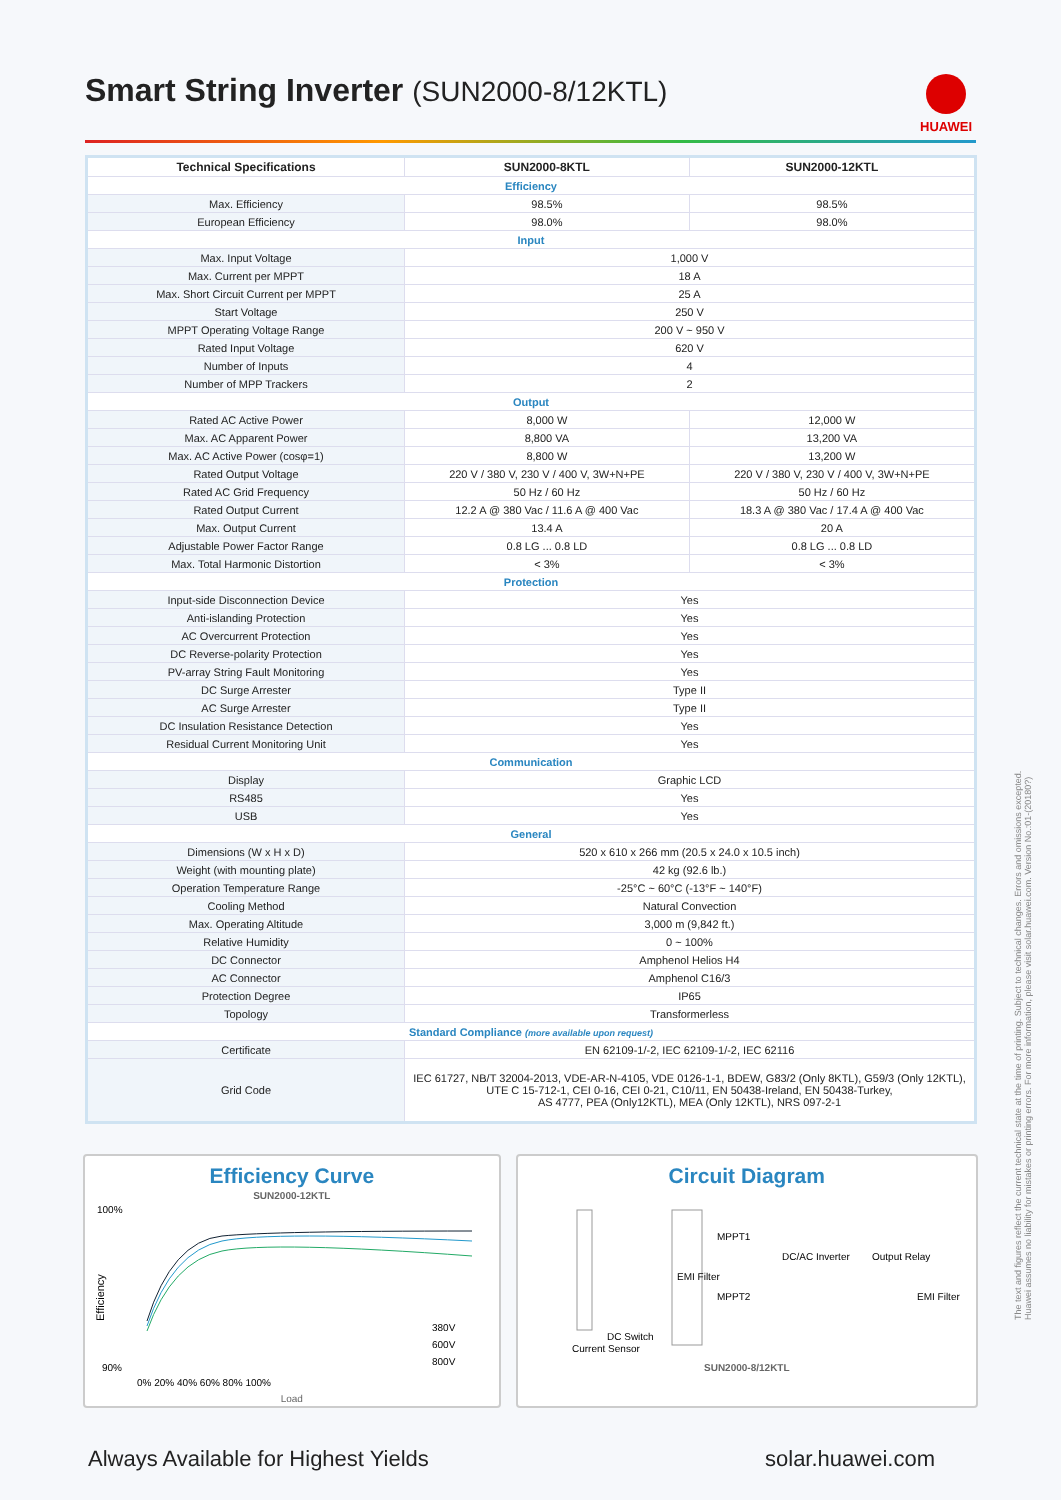Smart String Inverter (SUN2000-8/12KTL)
HUAWEI
| Technical Specifications | SUN2000-8KTL | SUN2000-12KTL |
| --- | --- | --- |
| Efficiency | | |
| Max. Efficiency | 98.5% | 98.5% |
| European Efficiency | 98.0% | 98.0% |
| Input | | |
| Max. Input Voltage | 1,000 V | |
| Max. Current per MPPT | 18 A | |
| Max. Short Circuit Current per MPPT | 25 A | |
| Start Voltage | 250 V | |
| MPPT Operating Voltage Range | 200 V ~ 950 V | |
| Rated Input Voltage | 620 V | |
| Number of Inputs | 4 | |
| Number of MPP Trackers | 2 | |
| Output | | |
| Rated AC Active Power | 8,000 W | 12,000 W |
| Max. AC Apparent Power | 8,800 VA | 13,200 VA |
| Max. AC Active Power (cosφ=1) | 8,800 W | 13,200 W |
| Rated Output Voltage | 220 V / 380 V, 230 V / 400 V, 3W+N+PE | 220 V / 380 V, 230 V / 400 V, 3W+N+PE |
| Rated AC Grid Frequency | 50 Hz / 60 Hz | 50 Hz / 60 Hz |
| Rated Output Current | 12.2 A @ 380 Vac / 11.6 A @ 400 Vac | 18.3 A @ 380 Vac / 17.4 A @ 400 Vac |
| Max. Output Current | 13.4 A | 20 A |
| Adjustable Power Factor Range | 0.8 LG ... 0.8 LD | 0.8 LG ... 0.8 LD |
| Max. Total Harmonic Distortion | < 3% | < 3% |
| Protection | | |
| Input-side Disconnection Device | Yes | |
| Anti-islanding Protection | Yes | |
| AC Overcurrent Protection | Yes | |
| DC Reverse-polarity Protection | Yes | |
| PV-array String Fault Monitoring | Yes | |
| DC Surge Arrester | Type II | |
| AC Surge Arrester | Type II | |
| DC Insulation Resistance Detection | Yes | |
| Residual Current Monitoring Unit | Yes | |
| Communication | | |
| Display | Graphic LCD | |
| RS485 | Yes | |
| USB | Yes | |
| General | | |
| Dimensions (W x H x D) | 520 x 610 x 266 mm (20.5 x 24.0 x 10.5 inch) | |
| Weight (with mounting plate) | 42 kg (92.6 lb.) | |
| Operation Temperature Range | -25°C ~ 60°C (-13°F ~ 140°F) | |
| Cooling Method | Natural Convection | |
| Max. Operating Altitude | 3,000 m (9,842 ft.) | |
| Relative Humidity | 0 ~ 100% | |
| DC Connector | Amphenol Helios H4 | |
| AC Connector | Amphenol C16/3 | |
| Protection Degree | IP65 | |
| Topology | Transformerless | |
| Standard Compliance (more available upon request) | | |
| Certificate | EN 62109-1/-2, IEC 62109-1/-2, IEC 62116 | |
| Grid Code | IEC 61727, NB/T 32004-2013, VDE-AR-N-4105, VDE 0126-1-1, BDEW, G83/2 (Only 8KTL), G59/3 (Only 12KTL), UTE C 15-712-1, CEI 0-16, CEI 0-21, C10/11, EN 50438-Ireland, EN 50438-Turkey, AS 4777, PEA (Only12KTL), MEA (Only 12KTL), NRS 097-2-1 | |
Efficiency Curve
SUN2000-12KTL
100%
90%
Efficiency
380V
600V
800V
0% 20% 40% 60% 80% 100%
Load
Circuit Diagram
EMI Filter
MPPT1
MPPT2
DC/AC Inverter
Output Relay
EMI Filter
DC Switch
Current Sensor
SUN2000-8/12KTL
The text and figures reflect the current technical state at the time of printing. Subject to technical changes. Errors and omissions excepted. Huawei assumes no liability for mistakes or printing errors. For more information, please visit solar.huawei.com. Version No.:01-(20180?)
Always Available for Highest Yields solar.huawei.com